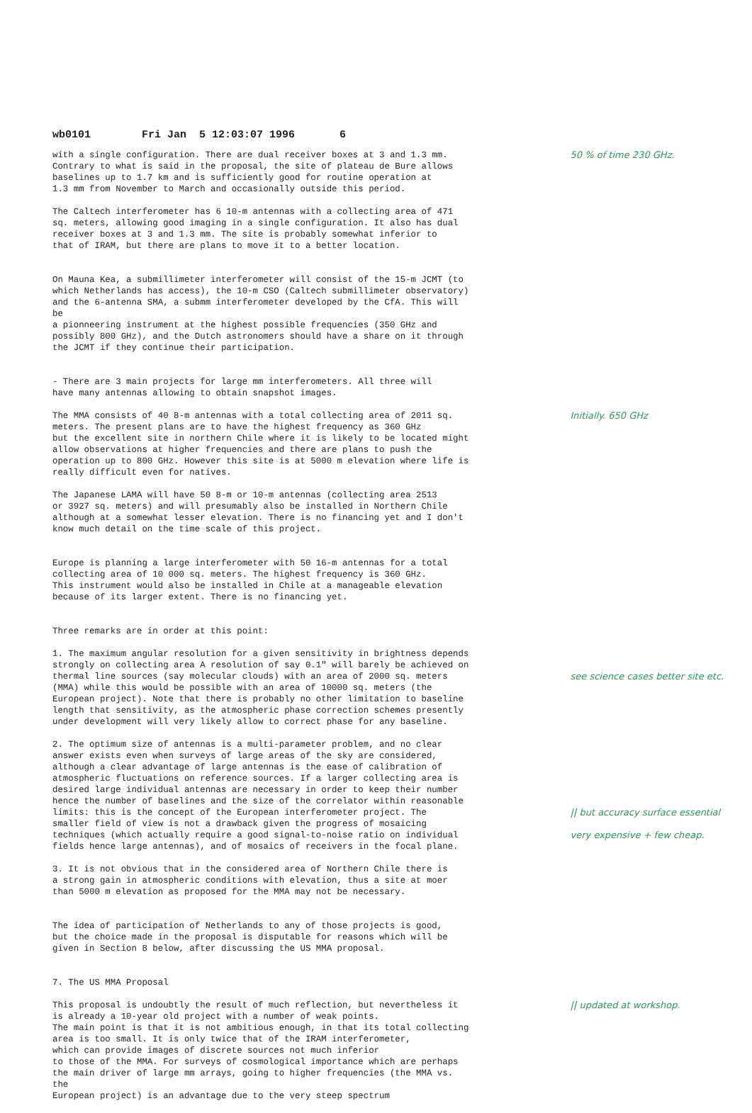wb0101 Fri Jan 5 12:03:07 1996 6
with a single configuration. There are dual receiver boxes at 3 and 1.3 mm. Contrary to what is said in the proposal, the site of plateau de Bure allows baselines up to 1.7 km and is sufficiently good for routine operation at 1.3 mm from November to March and occasionally outside this period.
50 % of time 230 GHz.
The Caltech interferometer has 6 10-m antennas with a collecting area of 471 sq. meters, allowing good imaging in a single configuration. It also has dual receiver boxes at 3 and 1.3 mm. The site is probably somewhat inferior to that of IRAM, but there are plans to move it to a better location.
On Mauna Kea, a submillimeter interferometer will consist of the 15-m JCMT (to which Netherlands has access), the 10-m CSO (Caltech submillimeter observatory) and the 6-antenna SMA, a submm interferometer developed by the CfA. This will be a pionneering instrument at the highest possible frequencies (350 GHz and possibly 800 GHz), and the Dutch astronomers should have a share on it through the JCMT if they continue their participation.
- There are 3 main projects for large mm interferometers. All three will have many antennas allowing to obtain snapshot images.
The MMA consists of 40 8-m antennas with a total collecting area of 2011 sq. meters. The present plans are to have the highest frequency as 360 GHz but the excellent site in northern Chile where it is likely to be located might allow observations at higher frequencies and there are plans to push the operation up to 800 GHz. However this site is at 5000 m elevation where life is really difficult even for natives.
Initially. 650 GHz
The Japanese LAMA will have 50 8-m or 10-m antennas (collecting area 2513 or 3927 sq. meters) and will presumably also be installed in Northern Chile although at a somewhat lesser elevation. There is no financing yet and I don't know much detail on the time scale of this project.
Europe is planning a large interferometer with 50 16-m antennas for a total collecting area of 10 000 sq. meters. The highest frequency is 360 GHz. This instrument would also be installed in Chile at a manageable elevation because of its larger extent. There is no financing yet.
Three remarks are in order at this point:
1. The maximum angular resolution for a given sensitivity in brightness depends strongly on collecting area A resolution of say 0.1" will barely be achieved on thermal line sources (say molecular clouds) with an area of 2000 sq. meters (MMA) while this would be possible with an area of 10000 sq. meters (the European project). Note that there is probably no other limitation to baseline length that sensitivity, as the atmospheric phase correction schemes presently under development will very likely allow to correct phase for any baseline.
see science cases better site etc.
2. The optimum size of antennas is a multi-parameter problem, and no clear answer exists even when surveys of large areas of the sky are considered, although a clear advantage of large antennas is the ease of calibration of atmospheric fluctuations on reference sources. If a larger collecting area is desired large individual antennas are necessary in order to keep their number hence the number of baselines and the size of the correlator within reasonable limits: this is the concept of the European interferometer project. The smaller field of view is not a drawback given the progress of mosaicing techniques (which actually require a good signal-to-noise ratio on individual fields hence large antennas), and of mosaics of receivers in the focal plane.
|| but accuracy surface essential
very expensive + few cheap.
3. It is not obvious that in the considered area of Northern Chile there is a strong gain in atmospheric conditions with elevation, thus a site at moer than 5000 m elevation as proposed for the MMA may not be necessary.
The idea of participation of Netherlands to any of those projects is good, but the choice made in the proposal is disputable for reasons which will be given in Section 8 below, after discussing the US MMA proposal.
7. The US MMA Proposal
This proposal is undoubtly the result of much reflection, but nevertheless it is already a 10-year old project with a number of weak points. The main point is that it is not ambitious enough, in that its total collecting area is too small. It is only twice that of the IRAM interferometer, which can provide images of discrete sources not much inferior to those of the MMA. For surveys of cosmological importance which are perhaps the main driver of large mm arrays, going to higher frequencies (the MMA vs. the European project) is an advantage due to the very steep spectrum
|| updated at workshop.